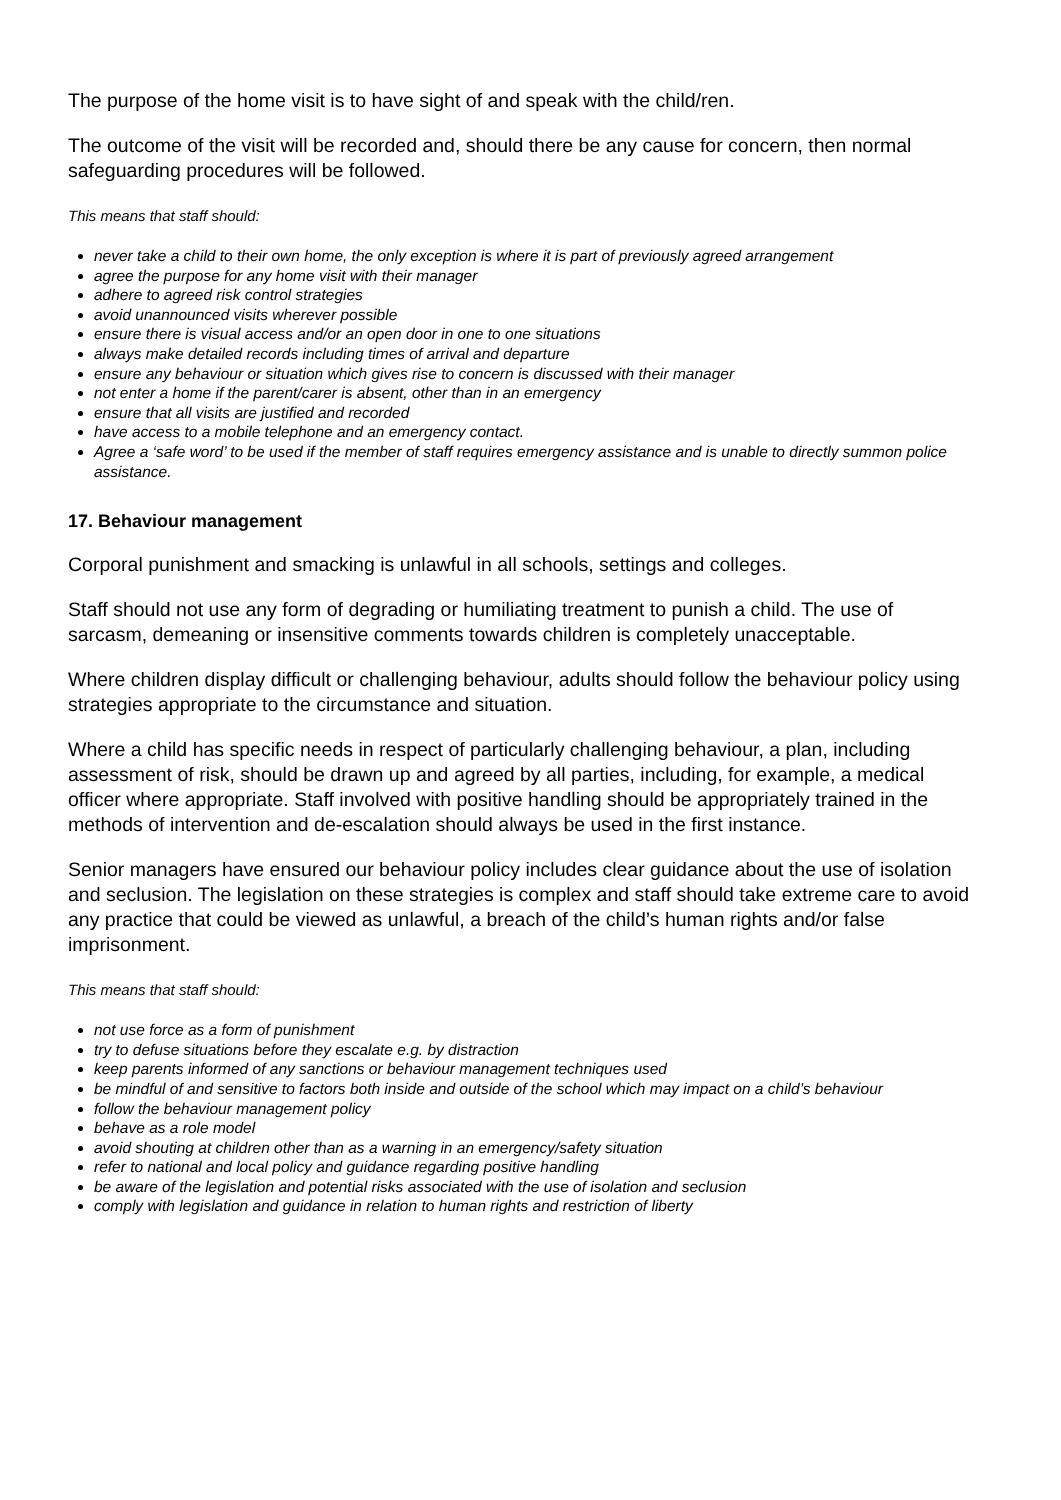The purpose of the home visit is to have sight of and speak with the child/ren.
The outcome of the visit will be recorded and, should there be any cause for concern, then normal safeguarding procedures will be followed.
This means that staff should:
never take a child to their own home, the only exception is where it is part of previously agreed arrangement
agree the purpose for any home visit with their manager
adhere to agreed risk control strategies
avoid unannounced visits wherever possible
ensure there is visual access and/or an open door in one to one situations
always make detailed records including times of arrival and departure
ensure any behaviour or situation which gives rise to concern is discussed with their manager
not enter a home if the parent/carer is absent, other than in an emergency
ensure that all visits are justified and recorded
have access to a mobile telephone and an emergency contact.
Agree a ‘safe word’ to be used if the member of staff requires emergency assistance and is unable to directly summon police assistance.
17. Behaviour management
Corporal punishment and smacking is unlawful in all schools, settings and colleges.
Staff should not use any form of degrading or humiliating treatment to punish a child. The use of sarcasm, demeaning or insensitive comments towards children is completely unacceptable.
Where children display difficult or challenging behaviour, adults should follow the behaviour policy using strategies appropriate to the circumstance and situation.
Where a child has specific needs in respect of particularly challenging behaviour, a plan, including assessment of risk, should be drawn up and agreed by all parties, including, for example, a medical officer where appropriate. Staff involved with positive handling should be appropriately trained in the methods of intervention and de-escalation should always be used in the first instance.
Senior managers have ensured our behaviour policy includes clear guidance about the use of isolation and seclusion. The legislation on these strategies is complex and staff should take extreme care to avoid any practice that could be viewed as unlawful, a breach of the child’s human rights and/or false imprisonment.
This means that staff should:
not use force as a form of punishment
try to defuse situations before they escalate e.g. by distraction
keep parents informed of any sanctions or behaviour management techniques used
be mindful of and sensitive to factors both inside and outside of the school which may impact on a child’s behaviour
follow the behaviour management policy
behave as a role model
avoid shouting at children other than as a warning in an emergency/safety situation
refer to national and local policy and guidance regarding positive handling
be aware of the legislation and potential risks associated with the use of isolation and seclusion
comply with legislation and guidance in relation to human rights and restriction of liberty